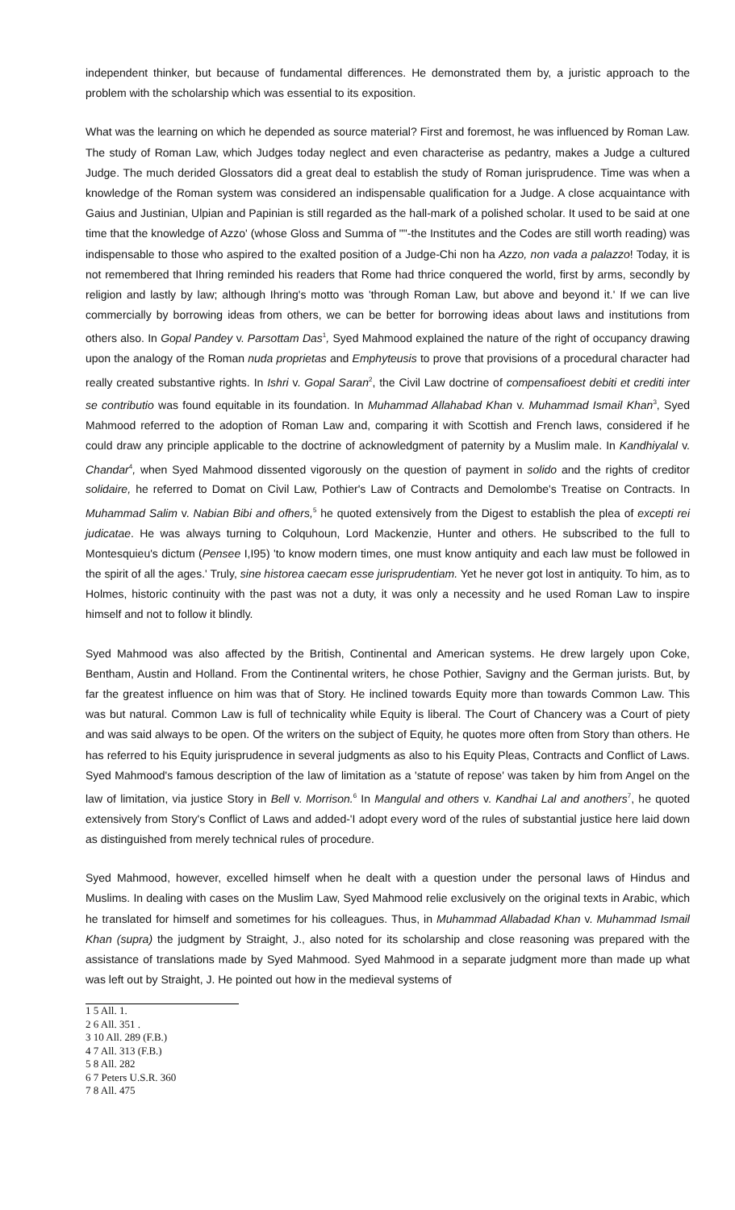independent thinker, but because of fundamental differences. He demonstrated them by, a juristic approach to the problem with the scholarship which was essential to its exposition.
What was the learning on which he depended as source material? First and foremost, he was influenced by Roman Law. The study of Roman Law, which Judges today neglect and even characterise as pedantry, makes a Judge a cultured Judge. The much derided Glossators did a great deal to establish the study of Roman jurisprudence. Time was when a knowledge of the Roman system was considered an indispensable qualification for a Judge. A close acquaintance with Gaius and Justinian, Ulpian and Papinian is still regarded as the hall-mark of a polished scholar. It used to be said at one time that the knowledge of Azzo' (whose Gloss and Summa of ""-the Institutes and the Codes are still worth reading) was indispensable to those who aspired to the exalted position of a Judge-Chi non ha Azzo, non vada a palazzo! Today, it is not remembered that Ihring reminded his readers that Rome had thrice conquered the world, first by arms, secondly by religion and lastly by law; although Ihring's motto was 'through Roman Law, but above and beyond it.' If we can live commercially by borrowing ideas from others, we can be better for borrowing ideas about laws and institutions from others also. In Gopal Pandey v. Parsottam Das<sup>1</sup>, Syed Mahmood explained the nature of the right of occupancy drawing upon the analogy of the Roman nuda proprietas and Emphyteusis to prove that provisions of a procedural character had really created substantive rights. In Ishri v. Gopal Saran<sup>2</sup>, the Civil Law doctrine of compensafioest debiti et crediti inter se contributio was found equitable in its foundation. In Muhammad Allahabad Khan v. Muhammad Ismail Khan<sup>3</sup>, Syed Mahmood referred to the adoption of Roman Law and, comparing it with Scottish and French laws, considered if he could draw any principle applicable to the doctrine of acknowledgment of paternity by a Muslim male. In Kandhiyalal v. Chandar<sup>4</sup>, when Syed Mahmood dissented vigorously on the question of payment in solido and the rights of creditor solidaire, he referred to Domat on Civil Law, Pothier's Law of Contracts and Demolombe's Treatise on Contracts. In Muhammad Salim v. Nabian Bibi and ofhers,<sup>5</sup> he quoted extensively from the Digest to establish the plea of excepti rei judicatae. He was always turning to Colquhoun, Lord Mackenzie, Hunter and others. He subscribed to the full to Montesquieu's dictum (Pensee I,I95) 'to know modern times, one must know antiquity and each law must be followed in the spirit of all the ages.' Truly, sine historea caecam esse jurisprudentiam. Yet he never got lost in antiquity. To him, as to Holmes, historic continuity with the past was not a duty, it was only a necessity and he used Roman Law to inspire himself and not to follow it blindly.
Syed Mahmood was also affected by the British, Continental and American systems. He drew largely upon Coke, Bentham, Austin and Holland. From the Continental writers, he chose Pothier, Savigny and the German jurists. But, by far the greatest influence on him was that of Story. He inclined towards Equity more than towards Common Law. This was but natural. Common Law is full of technicality while Equity is liberal. The Court of Chancery was a Court of piety and was said always to be open. Of the writers on the subject of Equity, he quotes more often from Story than others. He has referred to his Equity jurisprudence in several judgments as also to his Equity Pleas, Contracts and Conflict of Laws. Syed Mahmood's famous description of the law of limitation as a 'statute of repose' was taken by him from Angel on the law of limitation, via justice Story in Bell v. Morrison.<sup>6</sup> In Mangulal and others v. Kandhai Lal and anothers<sup>7</sup>, he quoted extensively from Story's Conflict of Laws and added-'I adopt every word of the rules of substantial justice here laid down as distinguished from merely technical rules of procedure.
Syed Mahmood, however, excelled himself when he dealt with a question under the personal laws of Hindus and Muslims. In dealing with cases on the Muslim Law, Syed Mahmood relie exclusively on the original texts in Arabic, which he translated for himself and sometimes for his colleagues. Thus, in Muhammad Allabadad Khan v. Muhammad Ismail Khan (supra) the judgment by Straight, J., also noted for its scholarship and close reasoning was prepared with the assistance of translations made by Syed Mahmood. Syed Mahmood in a separate judgment more than made up what was left out by Straight, J. He pointed out how in the medieval systems of
1 5 All. 1.
2 6 All. 351 .
3 10 All. 289 (F.B.)
4 7 All. 313 (F.B.)
5 8 All. 282
6 7 Peters U.S.R. 360
7 8 All. 475